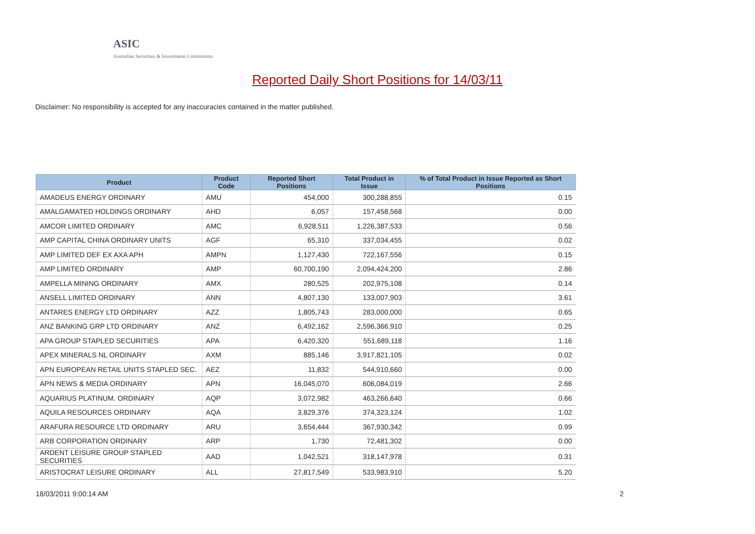ASIC
Australian Securities & Investments Commission
Reported Daily Short Positions for 14/03/11
Disclaimer: No responsibility is accepted for any inaccuracies contained in the matter published.
| Product | Product Code | Reported Short Positions | Total Product in Issue | % of Total Product in Issue Reported as Short Positions |
| --- | --- | --- | --- | --- |
| AMADEUS ENERGY ORDINARY | AMU | 454,000 | 300,288,855 | 0.15 |
| AMALGAMATED HOLDINGS ORDINARY | AHD | 6,057 | 157,458,568 | 0.00 |
| AMCOR LIMITED ORDINARY | AMC | 6,928,511 | 1,226,387,533 | 0.56 |
| AMP CAPITAL CHINA ORDINARY UNITS | AGF | 65,310 | 337,034,455 | 0.02 |
| AMP LIMITED DEF EX AXA APH | AMPN | 1,127,430 | 722,167,556 | 0.15 |
| AMP LIMITED ORDINARY | AMP | 60,700,190 | 2,094,424,200 | 2.86 |
| AMPELLA MINING ORDINARY | AMX | 280,525 | 202,975,108 | 0.14 |
| ANSELL LIMITED ORDINARY | ANN | 4,807,130 | 133,007,903 | 3.61 |
| ANTARES ENERGY LTD ORDINARY | AZZ | 1,805,743 | 283,000,000 | 0.65 |
| ANZ BANKING GRP LTD ORDINARY | ANZ | 6,492,162 | 2,596,366,910 | 0.25 |
| APA GROUP STAPLED SECURITIES | APA | 6,420,320 | 551,689,118 | 1.16 |
| APEX MINERALS NL ORDINARY | AXM | 885,146 | 3,917,821,105 | 0.02 |
| APN EUROPEAN RETAIL UNITS STAPLED SEC. | AEZ | 11,832 | 544,910,660 | 0.00 |
| APN NEWS & MEDIA ORDINARY | APN | 16,045,070 | 606,084,019 | 2.66 |
| AQUARIUS PLATINUM. ORDINARY | AQP | 3,072,982 | 463,266,640 | 0.66 |
| AQUILA RESOURCES ORDINARY | AQA | 3,829,376 | 374,323,124 | 1.02 |
| ARAFURA RESOURCE LTD ORDINARY | ARU | 3,654,444 | 367,930,342 | 0.99 |
| ARB CORPORATION ORDINARY | ARP | 1,730 | 72,481,302 | 0.00 |
| ARDENT LEISURE GROUP STAPLED SECURITIES | AAD | 1,042,521 | 318,147,978 | 0.31 |
| ARISTOCRAT LEISURE ORDINARY | ALL | 27,817,549 | 533,983,910 | 5.20 |
18/03/2011 9:00:14 AM 2